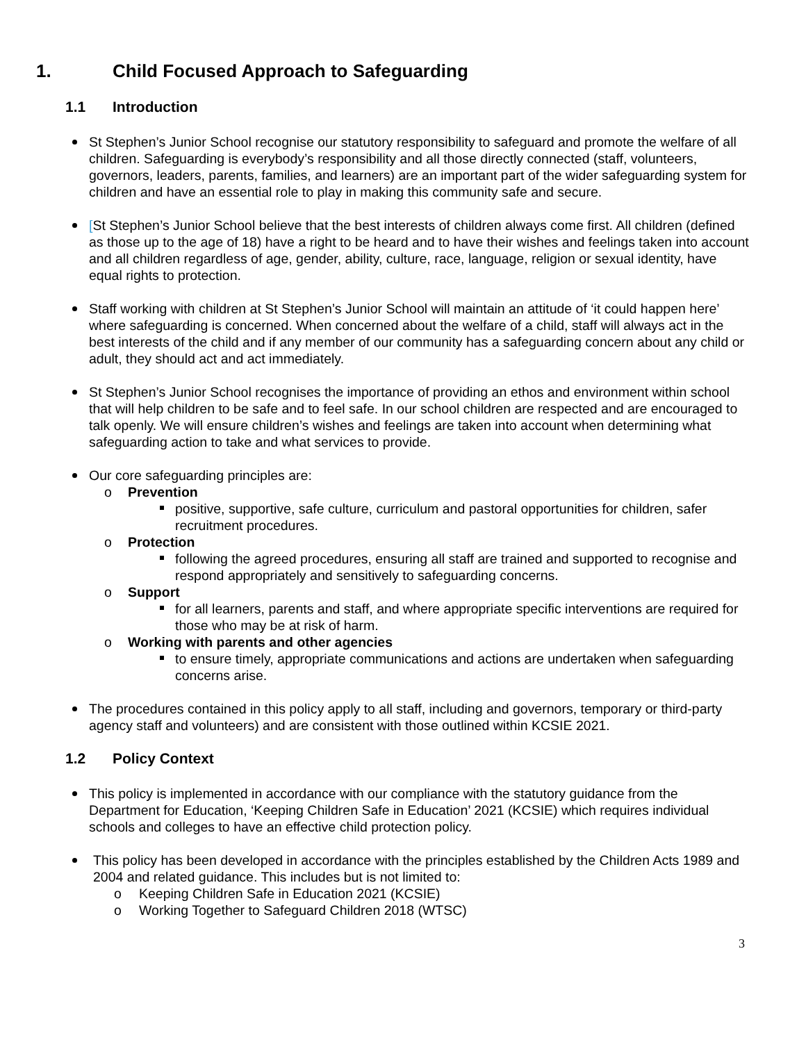1. Child Focused Approach to Safeguarding
1.1 Introduction
St Stephen’s Junior School recognise our statutory responsibility to safeguard and promote the welfare of all children. Safeguarding is everybody’s responsibility and all those directly connected (staff, volunteers, governors, leaders, parents, families, and learners) are an important part of the wider safeguarding system for children and have an essential role to play in making this community safe and secure.
[St Stephen’s Junior School believe that the best interests of children always come first. All children (defined as those up to the age of 18) have a right to be heard and to have their wishes and feelings taken into account and all children regardless of age, gender, ability, culture, race, language, religion or sexual identity, have equal rights to protection.
Staff working with children at St Stephen’s Junior School will maintain an attitude of ‘it could happen here’ where safeguarding is concerned. When concerned about the welfare of a child, staff will always act in the best interests of the child and if any member of our community has a safeguarding concern about any child or adult, they should act and act immediately.
St Stephen’s Junior School recognises the importance of providing an ethos and environment within school that will help children to be safe and to feel safe. In our school children are respected and are encouraged to talk openly. We will ensure children’s wishes and feelings are taken into account when determining what safeguarding action to take and what services to provide.
Our core safeguarding principles are:
o Prevention
positive, supportive, safe culture, curriculum and pastoral opportunities for children, safer recruitment procedures.
o Protection
following the agreed procedures, ensuring all staff are trained and supported to recognise and respond appropriately and sensitively to safeguarding concerns.
o Support
for all learners, parents and staff, and where appropriate specific interventions are required for those who may be at risk of harm.
o Working with parents and other agencies
to ensure timely, appropriate communications and actions are undertaken when safeguarding concerns arise.
The procedures contained in this policy apply to all staff, including and governors, temporary or third-party agency staff and volunteers) and are consistent with those outlined within KCSIE 2021.
1.2 Policy Context
This policy is implemented in accordance with our compliance with the statutory guidance from the Department for Education, ‘Keeping Children Safe in Education’ 2021 (KCSIE) which requires individual schools and colleges to have an effective child protection policy.
This policy has been developed in accordance with the principles established by the Children Acts 1989 and 2004 and related guidance. This includes but is not limited to:
o Keeping Children Safe in Education 2021 (KCSIE)
o Working Together to Safeguard Children 2018 (WTSC)
3